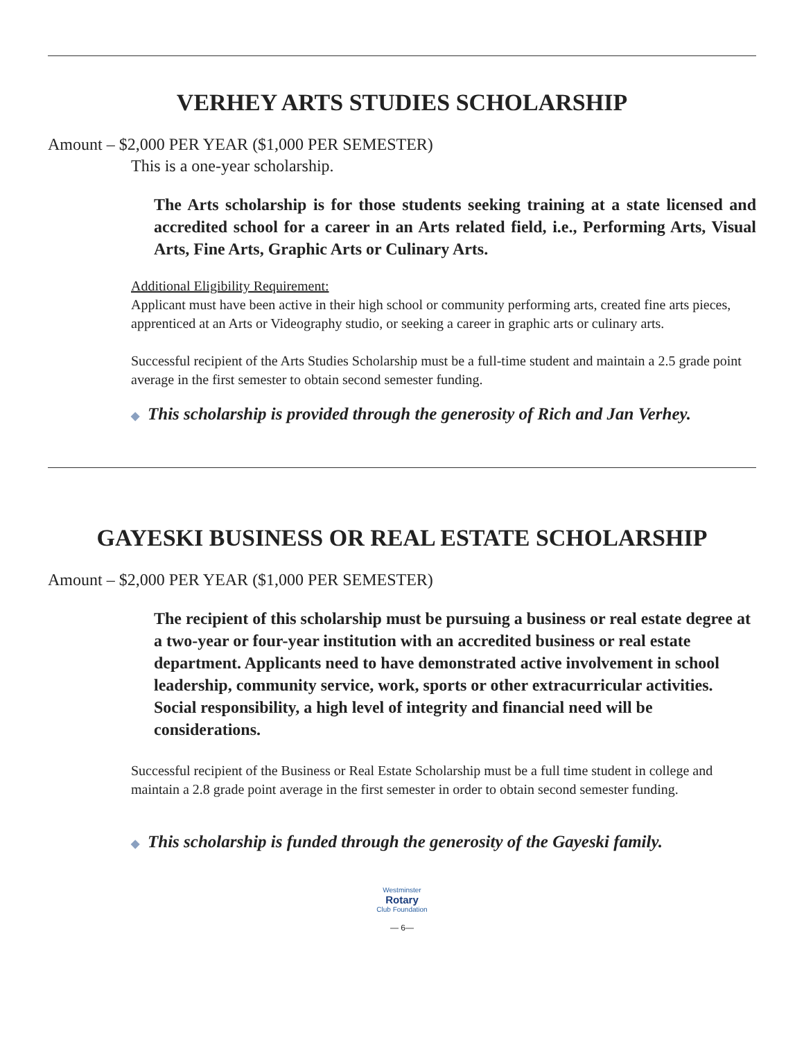VERHEY ARTS STUDIES SCHOLARSHIP
Amount – $2,000 PER YEAR ($1,000 PER SEMESTER)
This is a one-year scholarship.
The Arts scholarship is for those students seeking training at a state licensed and accredited school for a career in an Arts related field, i.e., Performing Arts, Visual Arts, Fine Arts, Graphic Arts or Culinary Arts.
Additional Eligibility Requirement:
Applicant must have been active in their high school or community performing arts, created fine arts pieces, apprenticed at an Arts or Videography studio, or seeking a career in graphic arts or culinary arts.
Successful recipient of the Arts Studies Scholarship must be a full-time student and maintain a 2.5 grade point average in the first semester to obtain second semester funding.
◆ This scholarship is provided through the generosity of Rich and Jan Verhey.
GAYESKI BUSINESS OR REAL ESTATE SCHOLARSHIP
Amount – $2,000 PER YEAR ($1,000 PER SEMESTER)
The recipient of this scholarship must be pursuing a business or real estate degree at a two-year or four-year institution with an accredited business or real estate department. Applicants need to have demonstrated active involvement in school leadership, community service, work, sports or other extracurricular activities. Social responsibility, a high level of integrity and financial need will be considerations.
Successful recipient of the Business or Real Estate Scholarship must be a full time student in college and maintain a 2.8 grade point average in the first semester in order to obtain second semester funding.
◆ This scholarship is funded through the generosity of the Gayeski family.
Westminster
Rotary
Club Foundation
— 6—